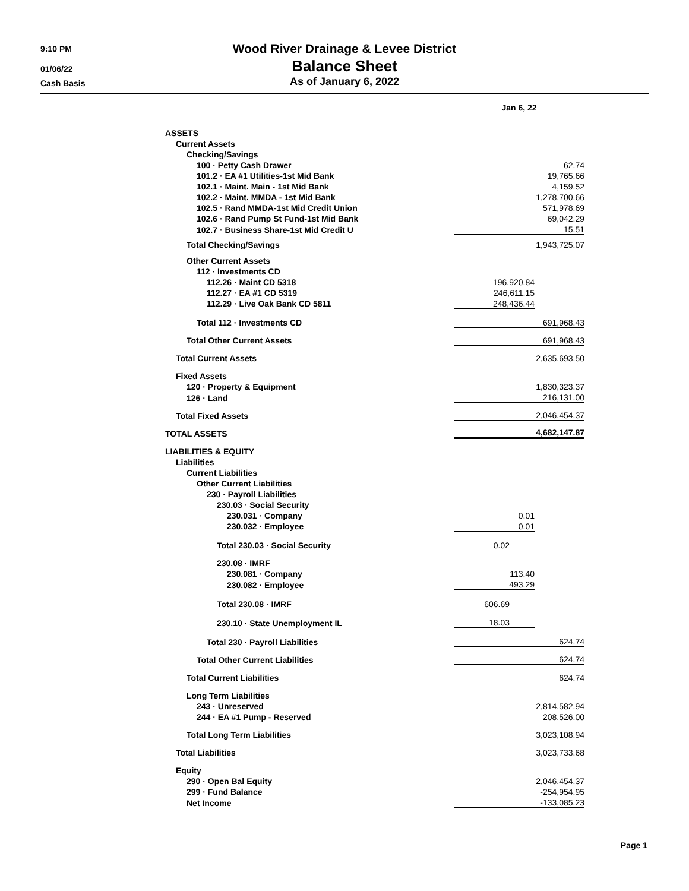9:10 PM
01/06/22
Cash Basis
Wood River Drainage & Levee District
Balance Sheet
As of January 6, 2022
| | Jan 6, 22 | |
| ASSETS | | |
| Current Assets | | |
| Checking/Savings | | |
| 100 · Petty Cash Drawer | | 62.74 |
| 101.2 · EA #1 Utilities-1st Mid Bank | | 19,765.66 |
| 102.1 · Maint. Main - 1st Mid Bank | | 4,159.52 |
| 102.2 · Maint. MMDA - 1st Mid Bank | | 1,278,700.66 |
| 102.5 · Rand MMDA-1st Mid Credit Union | | 571,978.69 |
| 102.6 · Rand Pump St Fund-1st Mid Bank | | 69,042.29 |
| 102.7 · Business Share-1st Mid Credit U | | 15.51 |
| Total Checking/Savings | | 1,943,725.07 |
| Other Current Assets | | |
| 112 · Investments CD | | |
| 112.26 · Maint CD 5318 | 196,920.84 | |
| 112.27 · EA #1 CD 5319 | 246,611.15 | |
| 112.29 · Live Oak Bank CD 5811 | 248,436.44 | |
| Total 112 · Investments CD | | 691,968.43 |
| Total Other Current Assets | | 691,968.43 |
| Total Current Assets | | 2,635,693.50 |
| Fixed Assets | | |
| 120 · Property & Equipment | | 1,830,323.37 |
| 126 · Land | | 216,131.00 |
| Total Fixed Assets | | 2,046,454.37 |
| TOTAL ASSETS | | 4,682,147.87 |
| LIABILITIES & EQUITY | | |
| Liabilities | | |
| Current Liabilities | | |
| Other Current Liabilities | | |
| 230 · Payroll Liabilities | | |
| 230.03 · Social Security | | |
| 230.031 · Company | 0.01 | |
| 230.032 · Employee | 0.01 | |
| Total 230.03 · Social Security | 0.02 | |
| 230.08 · IMRF | | |
| 230.081 · Company | 113.40 | |
| 230.082 · Employee | 493.29 | |
| Total 230.08 · IMRF | 606.69 | |
| 230.10 · State Unemployment IL | 18.03 | |
| Total 230 · Payroll Liabilities | | 624.74 |
| Total Other Current Liabilities | | 624.74 |
| Total Current Liabilities | | 624.74 |
| Long Term Liabilities | | |
| 243 · Unreserved | | 2,814,582.94 |
| 244 · EA #1 Pump - Reserved | | 208,526.00 |
| Total Long Term Liabilities | | 3,023,108.94 |
| Total Liabilities | | 3,023,733.68 |
| Equity | | |
| 290 · Open Bal Equity | | 2,046,454.37 |
| 299 · Fund Balance | | -254,954.95 |
| Net Income | | -133,085.23 |
Page 1